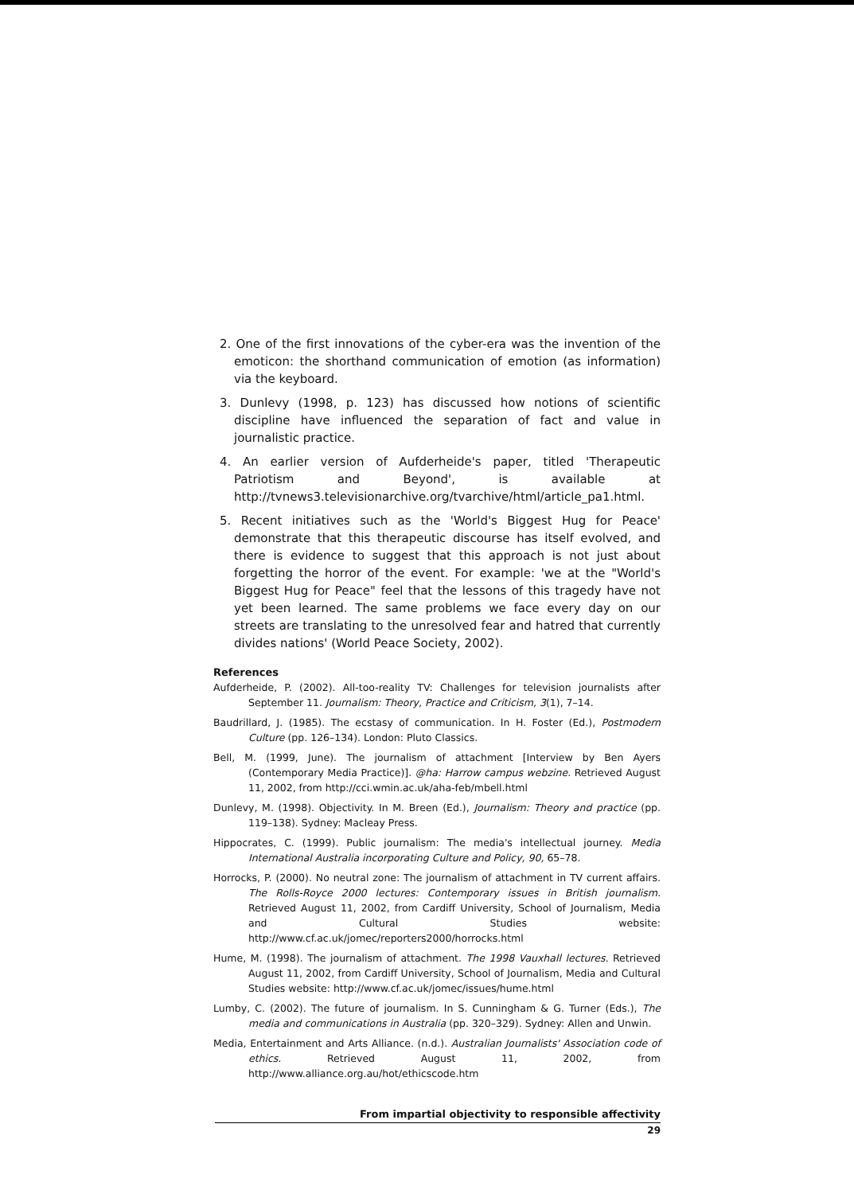2. One of the first innovations of the cyber-era was the invention of the emoticon: the shorthand communication of emotion (as information) via the keyboard.
3. Dunlevy (1998, p. 123) has discussed how notions of scientific discipline have influenced the separation of fact and value in journalistic practice.
4. An earlier version of Aufderheide's paper, titled 'Therapeutic Patriotism and Beyond', is available at http://tvnews3.televisionarchive.org/tvarchive/html/article_pa1.html.
5. Recent initiatives such as the 'World's Biggest Hug for Peace' demonstrate that this therapeutic discourse has itself evolved, and there is evidence to suggest that this approach is not just about forgetting the horror of the event. For example: 'we at the "World's Biggest Hug for Peace" feel that the lessons of this tragedy have not yet been learned. The same problems we face every day on our streets are translating to the unresolved fear and hatred that currently divides nations' (World Peace Society, 2002).
References
Aufderheide, P. (2002). All-too-reality TV: Challenges for television journalists after September 11. Journalism: Theory, Practice and Criticism, 3(1), 7–14.
Baudrillard, J. (1985). The ecstasy of communication. In H. Foster (Ed.), Postmodern Culture (pp. 126–134). London: Pluto Classics.
Bell, M. (1999, June). The journalism of attachment [Interview by Ben Ayers (Contemporary Media Practice)]. @ha: Harrow campus webzine. Retrieved August 11, 2002, from http://cci.wmin.ac.uk/aha-feb/mbell.html
Dunlevy, M. (1998). Objectivity. In M. Breen (Ed.), Journalism: Theory and practice (pp. 119–138). Sydney: Macleay Press.
Hippocrates, C. (1999). Public journalism: The media's intellectual journey. Media International Australia incorporating Culture and Policy, 90, 65–78.
Horrocks, P. (2000). No neutral zone: The journalism of attachment in TV current affairs. The Rolls-Royce 2000 lectures: Contemporary issues in British journalism. Retrieved August 11, 2002, from Cardiff University, School of Journalism, Media and Cultural Studies website: http://www.cf.ac.uk/jomec/reporters2000/horrocks.html
Hume, M. (1998). The journalism of attachment. The 1998 Vauxhall lectures. Retrieved August 11, 2002, from Cardiff University, School of Journalism, Media and Cultural Studies website: http://www.cf.ac.uk/jomec/issues/hume.html
Lumby, C. (2002). The future of journalism. In S. Cunningham & G. Turner (Eds.), The media and communications in Australia (pp. 320–329). Sydney: Allen and Unwin.
Media, Entertainment and Arts Alliance. (n.d.). Australian Journalists' Association code of ethics. Retrieved August 11, 2002, from http://www.alliance.org.au/hot/ethicscode.htm
From impartial objectivity to responsible affectivity
29